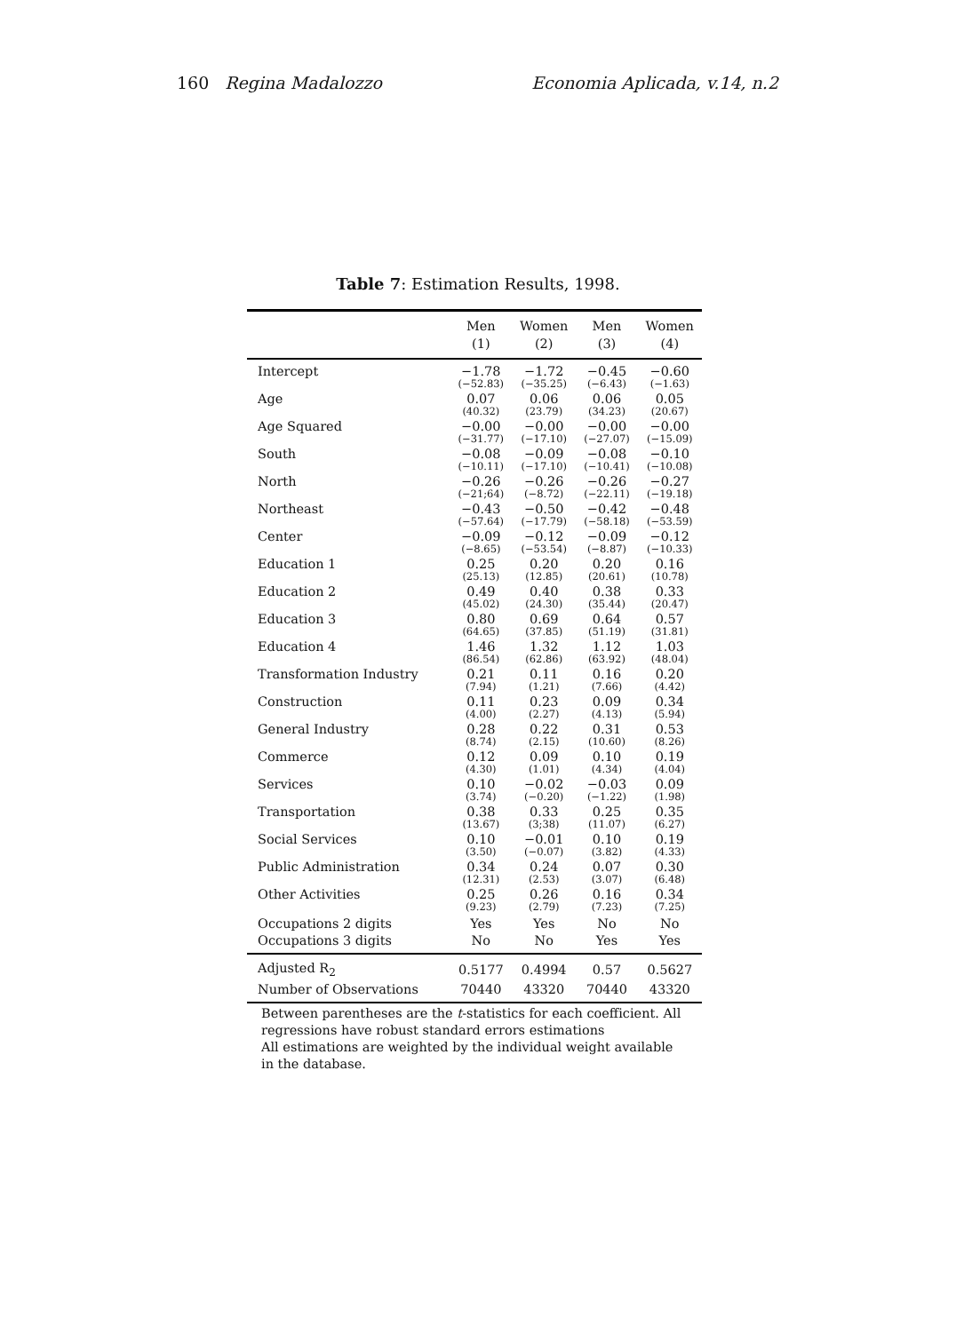160 Regina Madalozzo Economia Aplicada, v.14, n.2
Table 7: Estimation Results, 1998.
| | Men (1) | Women (2) | Men (3) | Women (4) |
| --- | --- | --- | --- | --- |
| Intercept | −1.78 (−52.83) | −1.72 (−35.25) | −0.45 (−6.43) | −0.60 (−1.63) |
| Age | 0.07 (40.32) | 0.06 (23.79) | 0.06 (34.23) | 0.05 (20.67) |
| Age Squared | −0.00 (−31.77) | −0.00 (−17.10) | −0.00 (−27.07) | −0.00 (−15.09) |
| South | −0.08 (−10.11) | −0.09 (−17.10) | −0.08 (−10.41) | −0.10 (−10.08) |
| North | −0.26 (−21;64) | −0.26 (−8.72) | −0.26 (−22.11) | −0.27 (−19.18) |
| Northeast | −0.43 (−57.64) | −0.50 (−17.79) | −0.42 (−58.18) | −0.48 (−53.59) |
| Center | −0.09 (−8.65) | −0.12 (−53.54) | −0.09 (−8.87) | −0.12 (−10.33) |
| Education 1 | 0.25 (25.13) | 0.20 (12.85) | 0.20 (20.61) | 0.16 (10.78) |
| Education 2 | 0.49 (45.02) | 0.40 (24.30) | 0.38 (35.44) | 0.33 (20.47) |
| Education 3 | 0.80 (64.65) | 0.69 (37.85) | 0.64 (51.19) | 0.57 (31.81) |
| Education 4 | 1.46 (86.54) | 1.32 (62.86) | 1.12 (63.92) | 1.03 (48.04) |
| Transformation Industry | 0.21 (7.94) | 0.11 (1.21) | 0.16 (7.66) | 0.20 (4.42) |
| Construction | 0.11 (4.00) | 0.23 (2.27) | 0.09 (4.13) | 0.34 (5.94) |
| General Industry | 0.28 (8.74) | 0.22 (2.15) | 0.31 (10.60) | 0.53 (8.26) |
| Commerce | 0.12 (4.30) | 0.09 (1.01) | 0.10 (4.34) | 0.19 (4.04) |
| Services | 0.10 (3.74) | −0.02 (−0.20) | −0.03 (−1.22) | 0.09 (1.98) |
| Transportation | 0.38 (13.67) | 0.33 (3;38) | 0.25 (11.07) | 0.35 (6.27) |
| Social Services | 0.10 (3.50) | −0.01 (−0.07) | 0.10 (3.82) | 0.19 (4.33) |
| Public Administration | 0.34 (12.31) | 0.24 (2.53) | 0.07 (3.07) | 0.30 (6.48) |
| Other Activities | 0.25 (9.23) | 0.26 (2.79) | 0.16 (7.23) | 0.34 (7.25) |
| Occupations 2 digits | Yes | Yes | No | No |
| Occupations 3 digits | No | No | Yes | Yes |
| Adjusted R<sub>2</sub> | 0.5177 | 0.4994 | 0.57 | 0.5627 |
| Number of Observations | 70440 | 43320 | 70440 | 43320 |
Between parentheses are the t-statistics for each coefficient. All regressions have robust standard errors estimations
All estimations are weighted by the individual weight available in the database.